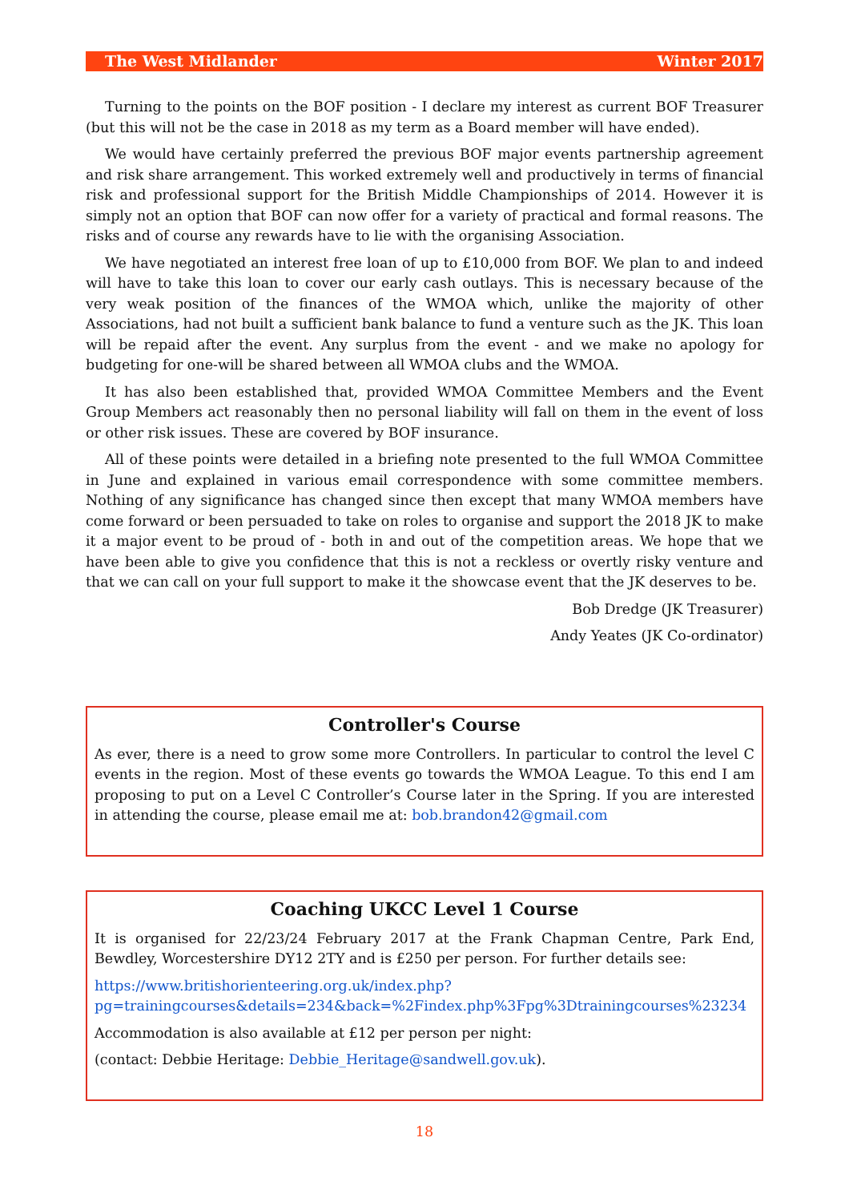The West Midlander Winter 2017
Turning to the points on the BOF position - I declare my interest as current BOF Treasurer (but this will not be the case in 2018 as my term as a Board member will have ended).
We would have certainly preferred the previous BOF major events partnership agreement and risk share arrangement. This worked extremely well and productively in terms of financial risk and professional support for the British Middle Championships of 2014. However it is simply not an option that BOF can now offer for a variety of practical and formal reasons. The risks and of course any rewards have to lie with the organising Association.
We have negotiated an interest free loan of up to £10,000 from BOF. We plan to and indeed will have to take this loan to cover our early cash outlays. This is necessary because of the very weak position of the finances of the WMOA which, unlike the majority of other Associations, had not built a sufficient bank balance to fund a venture such as the JK. This loan will be repaid after the event. Any surplus from the event - and we make no apology for budgeting for one-will be shared between all WMOA clubs and the WMOA.
It has also been established that, provided WMOA Committee Members and the Event Group Members act reasonably then no personal liability will fall on them in the event of loss or other risk issues. These are covered by BOF insurance.
All of these points were detailed in a briefing note presented to the full WMOA Committee in June and explained in various email correspondence with some committee members. Nothing of any significance has changed since then except that many WMOA members have come forward or been persuaded to take on roles to organise and support the 2018 JK to make it a major event to be proud of - both in and out of the competition areas. We hope that we have been able to give you confidence that this is not a reckless or overtly risky venture and that we can call on your full support to make it the showcase event that the JK deserves to be.
Bob Dredge (JK Treasurer)
Andy Yeates (JK Co-ordinator)
Controller's Course
As ever, there is a need to grow some more Controllers. In particular to control the level C events in the region. Most of these events go towards the WMOA League. To this end I am proposing to put on a Level C Controller’s Course later in the Spring. If you are interested in attending the course, please email me at: bob.brandon42@gmail.com
Coaching UKCC Level 1 Course
It is organised for 22/23/24 February 2017 at the Frank Chapman Centre, Park End, Bewdley, Worcestershire DY12 2TY and is £250 per person. For further details see:
https://www.britishorienteering.org.uk/index.php?
pg=trainingcourses&details=234&back=%2Findex.php%3Fpg%3Dtrainingcourses%23234
Accommodation is also available at £12 per person per night:
(contact: Debbie Heritage: Debbie_Heritage@sandwell.gov.uk).
18